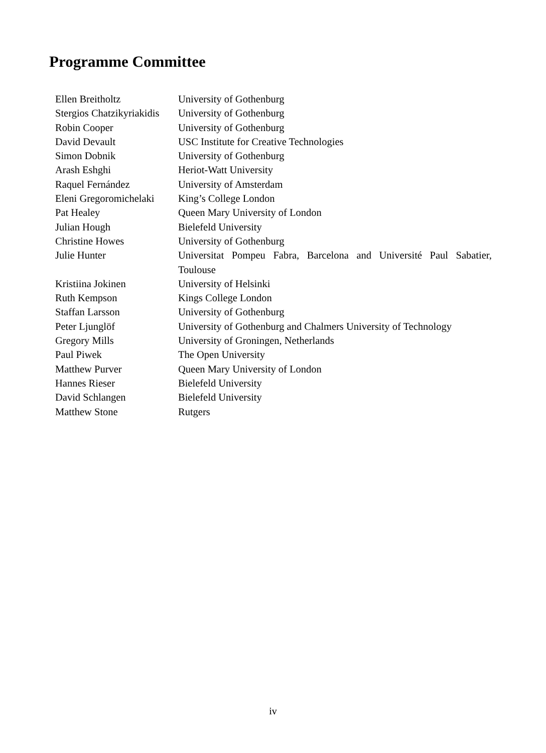Programme Committee
| Ellen Breitholtz | University of Gothenburg |
| Stergios Chatzikyriakidis | University of Gothenburg |
| Robin Cooper | University of Gothenburg |
| David Devault | USC Institute for Creative Technologies |
| Simon Dobnik | University of Gothenburg |
| Arash Eshghi | Heriot-Watt University |
| Raquel Fernández | University of Amsterdam |
| Eleni Gregoromichelaki | King’s College London |
| Pat Healey | Queen Mary University of London |
| Julian Hough | Bielefeld University |
| Christine Howes | University of Gothenburg |
| Julie Hunter | Universitat Pompeu Fabra, Barcelona and Université Paul Sabatier, Toulouse |
| Kristiina Jokinen | University of Helsinki |
| Ruth Kempson | Kings College London |
| Staffan Larsson | University of Gothenburg |
| Peter Ljunglöf | University of Gothenburg and Chalmers University of Technology |
| Gregory Mills | University of Groningen, Netherlands |
| Paul Piwek | The Open University |
| Matthew Purver | Queen Mary University of London |
| Hannes Rieser | Bielefeld University |
| David Schlangen | Bielefeld University |
| Matthew Stone | Rutgers |
iv